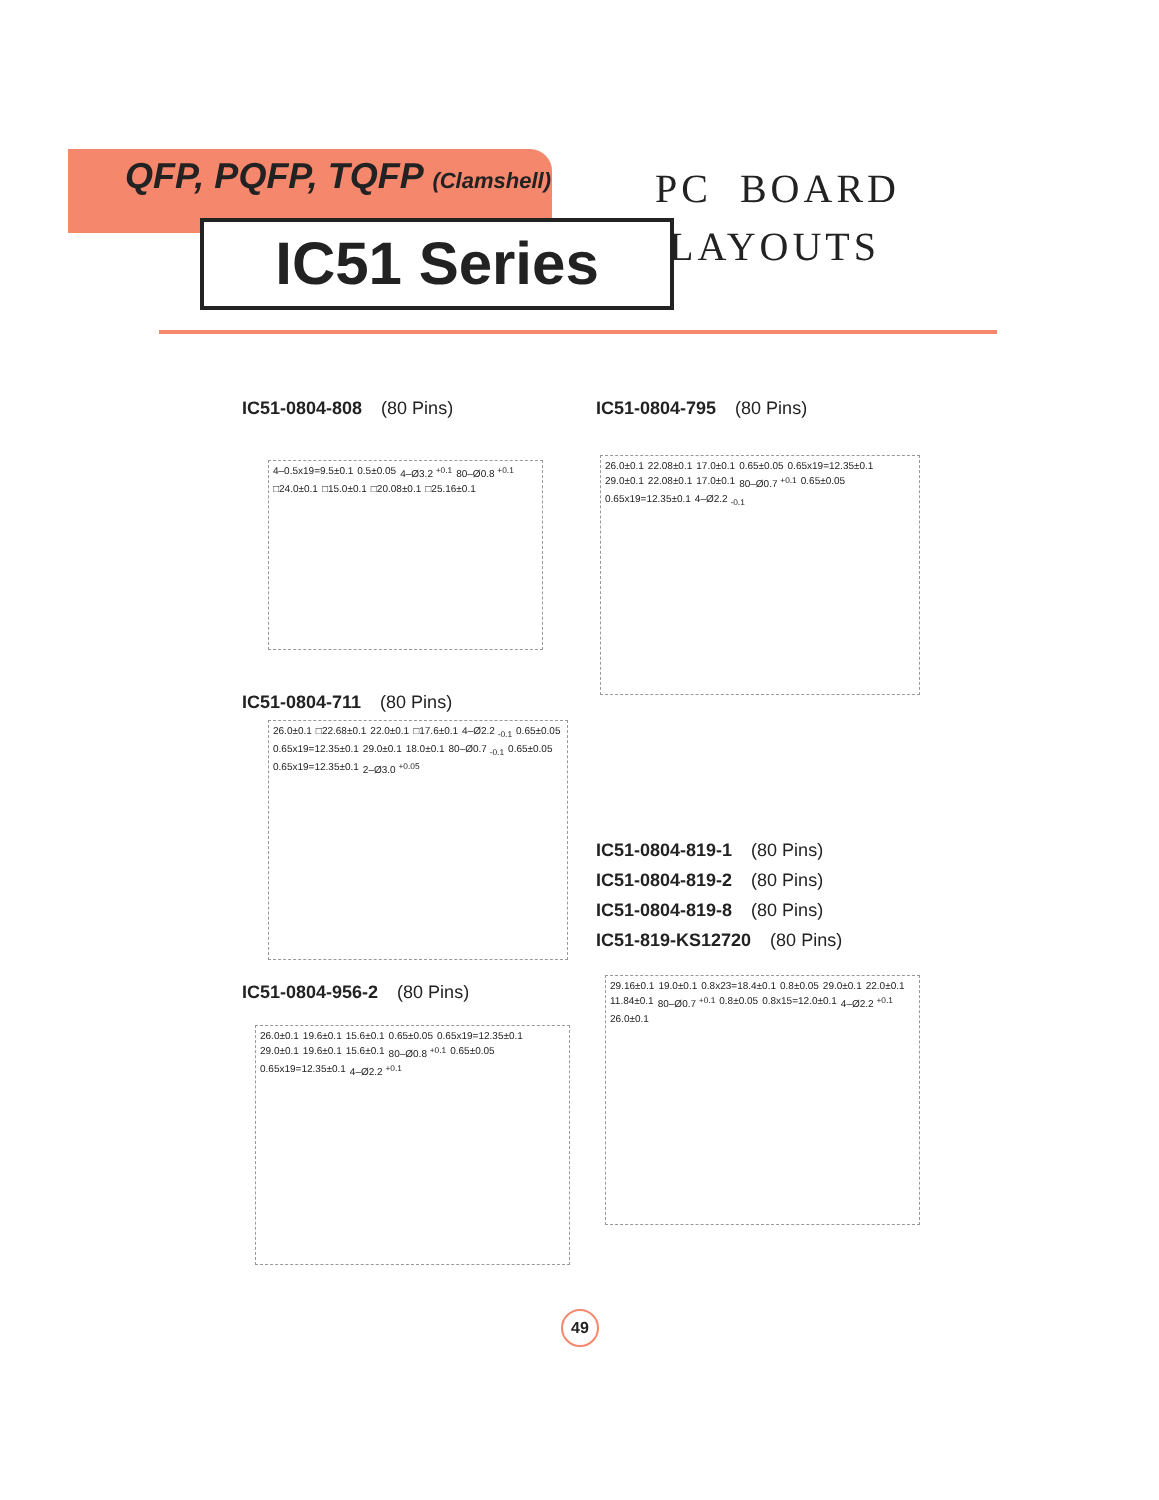QFP, PQFP, TQFP (Clamshell)
IC51 Series
PC BOARD
LAYOUTS
IC51-0804-808 (80 Pins)
4–0.5x19=9.5±0.1 0.5±0.05 4–Ø3.2 <sup>+0.1</sup> 80–Ø0.8 <sup>+0.1</sup> □24.0±0.1 □15.0±0.1 □20.08±0.1 □25.16±0.1
IC51-0804-795 (80 Pins)
26.0±0.1 22.08±0.1 17.0±0.1 0.65±0.05 0.65x19=12.35±0.1 29.0±0.1 22.08±0.1 17.0±0.1 80–Ø0.7 <sup>+0.1</sup> 0.65±0.05 0.65x19=12.35±0.1 4–Ø2.2 <sub>-0.1</sub>
IC51-0804-711 (80 Pins)
26.0±0.1 □22.68±0.1 22.0±0.1 □17.6±0.1 4–Ø2.2 <sub>-0.1</sub> 0.65±0.05 0.65x19=12.35±0.1 29.0±0.1 18.0±0.1 80–Ø0.7 <sub>-0.1</sub> 0.65±0.05 0.65x19=12.35±0.1 2–Ø3.0 <sup>+0.05</sup>
IC51-0804-819-1 (80 Pins)
IC51-0804-819-2 (80 Pins)
IC51-0804-819-8 (80 Pins)
IC51-819-KS12720 (80 Pins)
29.16±0.1 19.0±0.1 0.8x23=18.4±0.1 0.8±0.05 29.0±0.1 22.0±0.1 11.84±0.1 80–Ø0.7 <sup>+0.1</sup> 0.8±0.05 0.8x15=12.0±0.1 4–Ø2.2 <sup>+0.1</sup> 26.0±0.1
IC51-0804-956-2 (80 Pins)
26.0±0.1 19.6±0.1 15.6±0.1 0.65±0.05 0.65x19=12.35±0.1 29.0±0.1 19.6±0.1 15.6±0.1 80–Ø0.8 <sup>+0.1</sup> 0.65±0.05 0.65x19=12.35±0.1 4–Ø2.2 <sup>+0.1</sup>
49